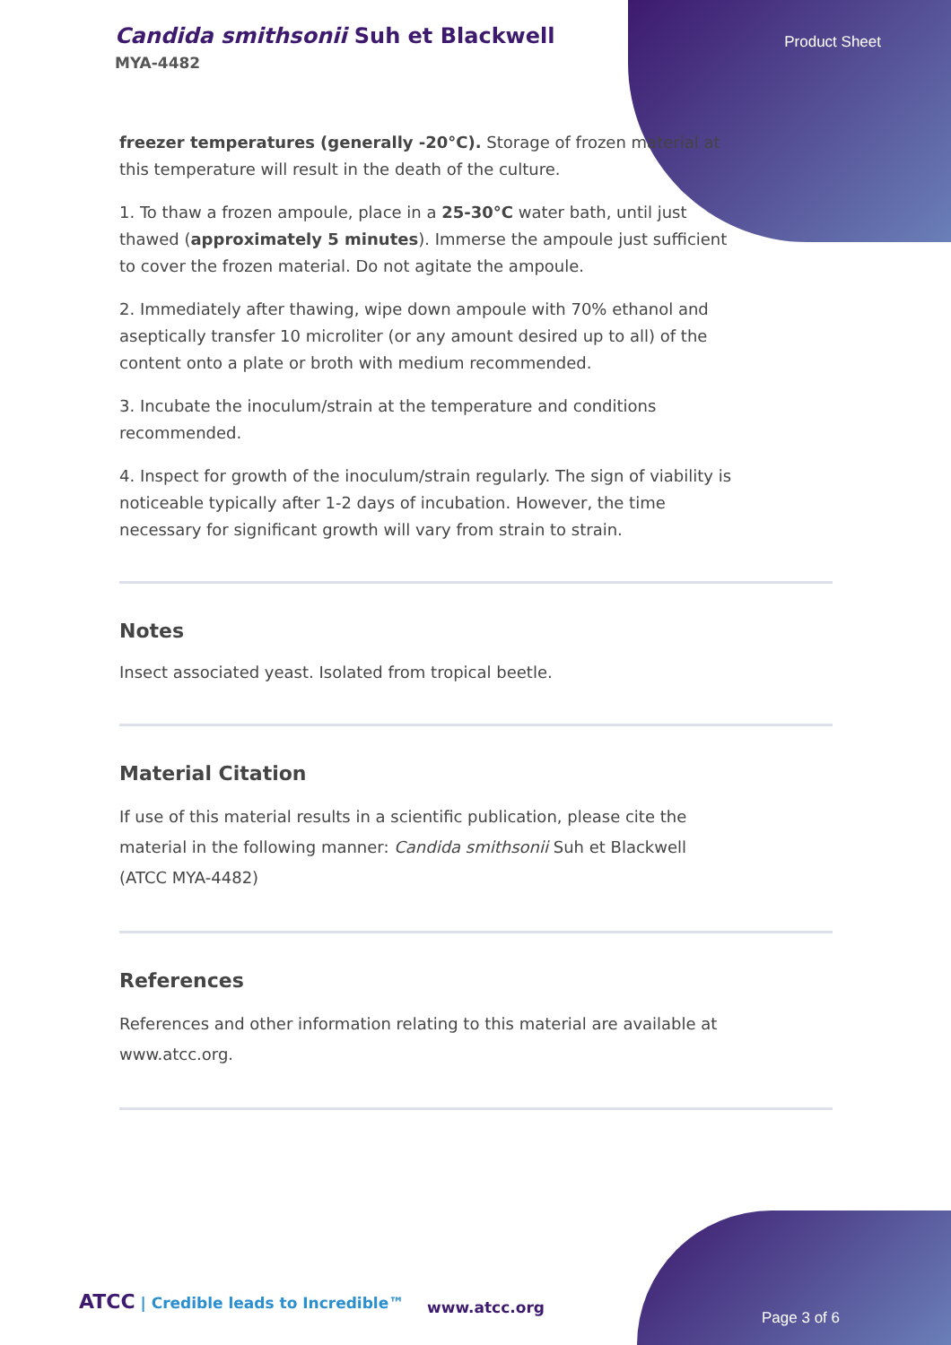Candida smithsonii Suh et Blackwell
MYA-4482
Product Sheet
freezer temperatures (generally -20°C). Storage of frozen material at this temperature will result in the death of the culture.
1. To thaw a frozen ampoule, place in a 25-30°C water bath, until just thawed (approximately 5 minutes). Immerse the ampoule just sufficient to cover the frozen material. Do not agitate the ampoule.
2. Immediately after thawing, wipe down ampoule with 70% ethanol and aseptically transfer 10 microliter (or any amount desired up to all) of the content onto a plate or broth with medium recommended.
3. Incubate the inoculum/strain at the temperature and conditions recommended.
4. Inspect for growth of the inoculum/strain regularly. The sign of viability is noticeable typically after 1-2 days of incubation. However, the time necessary for significant growth will vary from strain to strain.
Notes
Insect associated yeast. Isolated from tropical beetle.
Material Citation
If use of this material results in a scientific publication, please cite the material in the following manner: Candida smithsonii Suh et Blackwell (ATCC MYA-4482)
References
References and other information relating to this material are available at www.atcc.org.
ATCC | Credible leads to Incredible™
www.atcc.org
Page 3 of 6